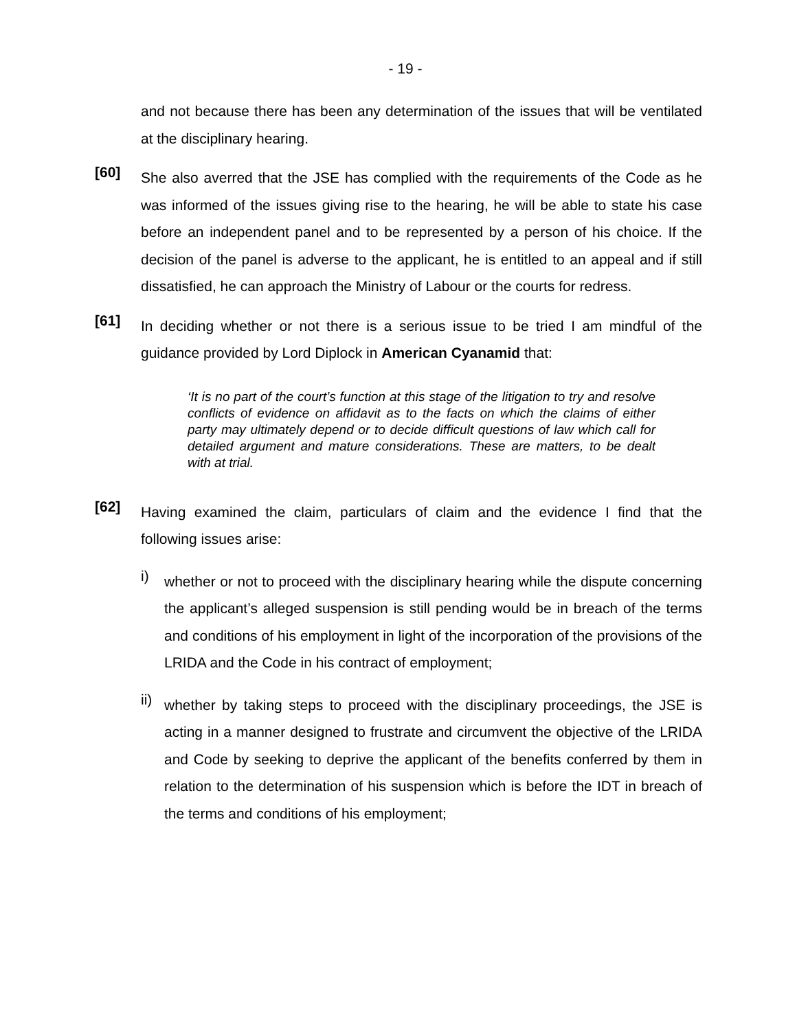- 19 -
and not because there has been any determination of the issues that will be ventilated at the disciplinary hearing.
[60]
She also averred that the JSE has complied with the requirements of the Code as he was informed of the issues giving rise to the hearing, he will be able to state his case before an independent panel and to be represented by a person of his choice. If the decision of the panel is adverse to the applicant, he is entitled to an appeal and if still dissatisfied, he can approach the Ministry of Labour or the courts for redress.
[61]
In deciding whether or not there is a serious issue to be tried I am mindful of the guidance provided by Lord Diplock in American Cyanamid that:
‘It is no part of the court’s function at this stage of the litigation to try and resolve conflicts of evidence on affidavit as to the facts on which the claims of either party may ultimately depend or to decide difficult questions of law which call for detailed argument and mature considerations. These are matters, to be dealt with at trial.
[62]
Having examined the claim, particulars of claim and the evidence I find that the following issues arise:
i)
whether or not to proceed with the disciplinary hearing while the dispute concerning the applicant’s alleged suspension is still pending would be in breach of the terms and conditions of his employment in light of the incorporation of the provisions of the LRIDA and the Code in his contract of employment;
ii)
whether by taking steps to proceed with the disciplinary proceedings, the JSE is acting in a manner designed to frustrate and circumvent the objective of the LRIDA and Code by seeking to deprive the applicant of the benefits conferred by them in relation to the determination of his suspension which is before the IDT in breach of the terms and conditions of his employment;